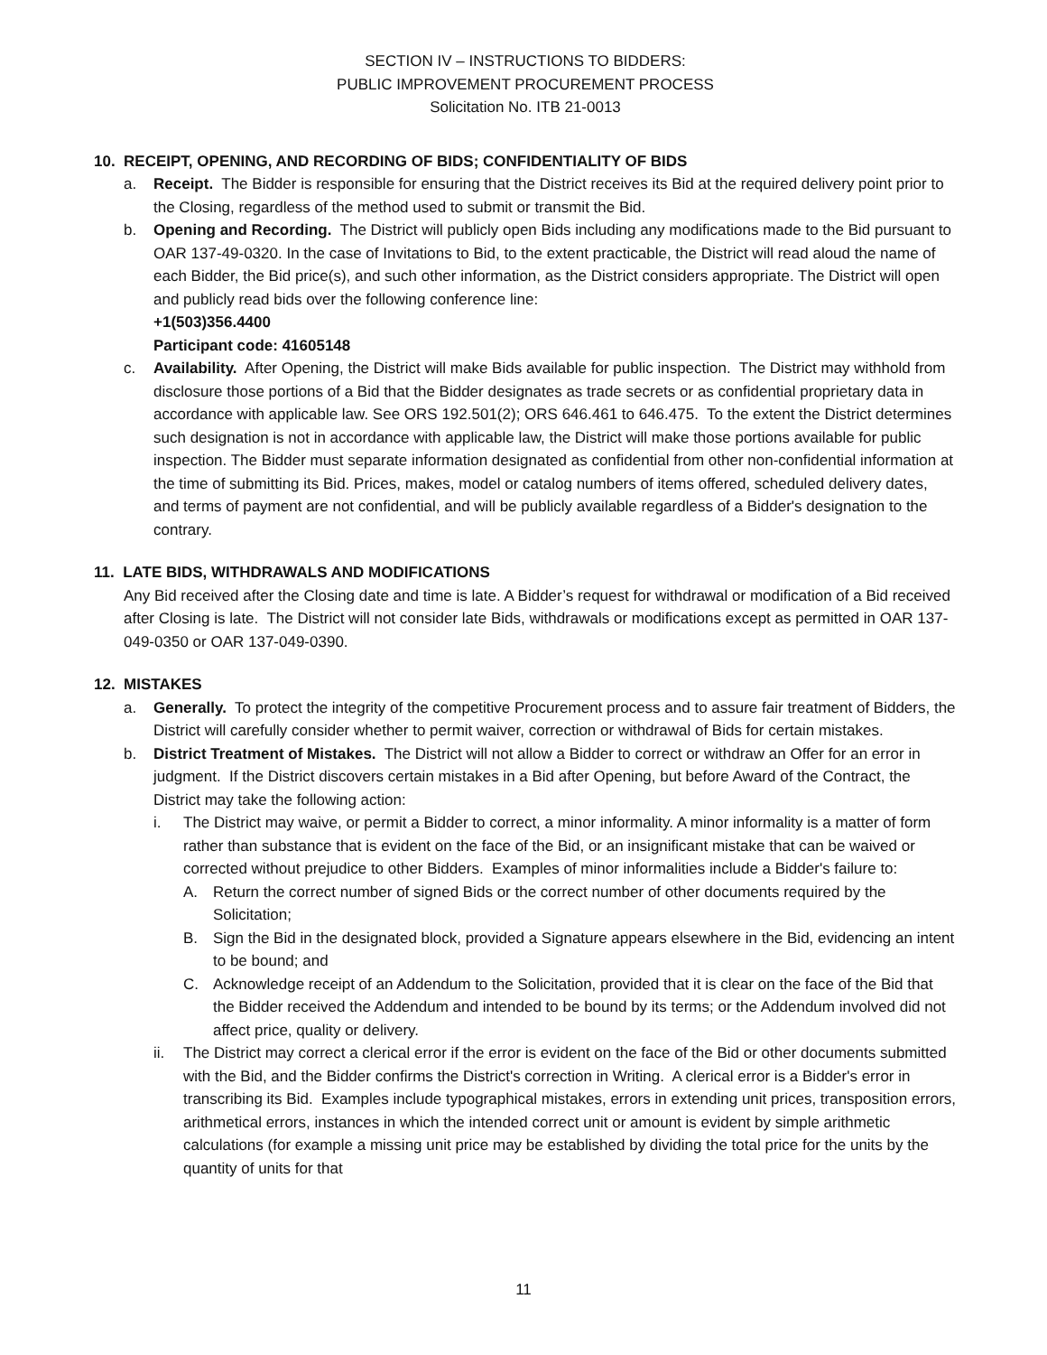SECTION IV – INSTRUCTIONS TO BIDDERS:
PUBLIC IMPROVEMENT PROCUREMENT PROCESS
Solicitation No. ITB 21-0013
10. RECEIPT, OPENING, AND RECORDING OF BIDS; CONFIDENTIALITY OF BIDS
a. Receipt. The Bidder is responsible for ensuring that the District receives its Bid at the required delivery point prior to the Closing, regardless of the method used to submit or transmit the Bid.
b. Opening and Recording. The District will publicly open Bids including any modifications made to the Bid pursuant to OAR 137-49-0320. In the case of Invitations to Bid, to the extent practicable, the District will read aloud the name of each Bidder, the Bid price(s), and such other information, as the District considers appropriate. The District will open and publicly read bids over the following conference line:
+1(503)356.4400
Participant code: 41605148
c. Availability. After Opening, the District will make Bids available for public inspection. The District may withhold from disclosure those portions of a Bid that the Bidder designates as trade secrets or as confidential proprietary data in accordance with applicable law. See ORS 192.501(2); ORS 646.461 to 646.475. To the extent the District determines such designation is not in accordance with applicable law, the District will make those portions available for public inspection. The Bidder must separate information designated as confidential from other non-confidential information at the time of submitting its Bid. Prices, makes, model or catalog numbers of items offered, scheduled delivery dates, and terms of payment are not confidential, and will be publicly available regardless of a Bidder's designation to the contrary.
11. LATE BIDS, WITHDRAWALS AND MODIFICATIONS
Any Bid received after the Closing date and time is late. A Bidder’s request for withdrawal or modification of a Bid received after Closing is late. The District will not consider late Bids, withdrawals or modifications except as permitted in OAR 137-049-0350 or OAR 137-049-0390.
12. MISTAKES
a. Generally. To protect the integrity of the competitive Procurement process and to assure fair treatment of Bidders, the District will carefully consider whether to permit waiver, correction or withdrawal of Bids for certain mistakes.
b. District Treatment of Mistakes. The District will not allow a Bidder to correct or withdraw an Offer for an error in judgment. If the District discovers certain mistakes in a Bid after Opening, but before Award of the Contract, the District may take the following action:
i. The District may waive, or permit a Bidder to correct, a minor informality. A minor informality is a matter of form rather than substance that is evident on the face of the Bid, or an insignificant mistake that can be waived or corrected without prejudice to other Bidders. Examples of minor informalities include a Bidder's failure to:
A. Return the correct number of signed Bids or the correct number of other documents required by the Solicitation;
B. Sign the Bid in the designated block, provided a Signature appears elsewhere in the Bid, evidencing an intent to be bound; and
C. Acknowledge receipt of an Addendum to the Solicitation, provided that it is clear on the face of the Bid that the Bidder received the Addendum and intended to be bound by its terms; or the Addendum involved did not affect price, quality or delivery.
ii. The District may correct a clerical error if the error is evident on the face of the Bid or other documents submitted with the Bid, and the Bidder confirms the District's correction in Writing. A clerical error is a Bidder's error in transcribing its Bid. Examples include typographical mistakes, errors in extending unit prices, transposition errors, arithmetical errors, instances in which the intended correct unit or amount is evident by simple arithmetic calculations (for example a missing unit price may be established by dividing the total price for the units by the quantity of units for that
11